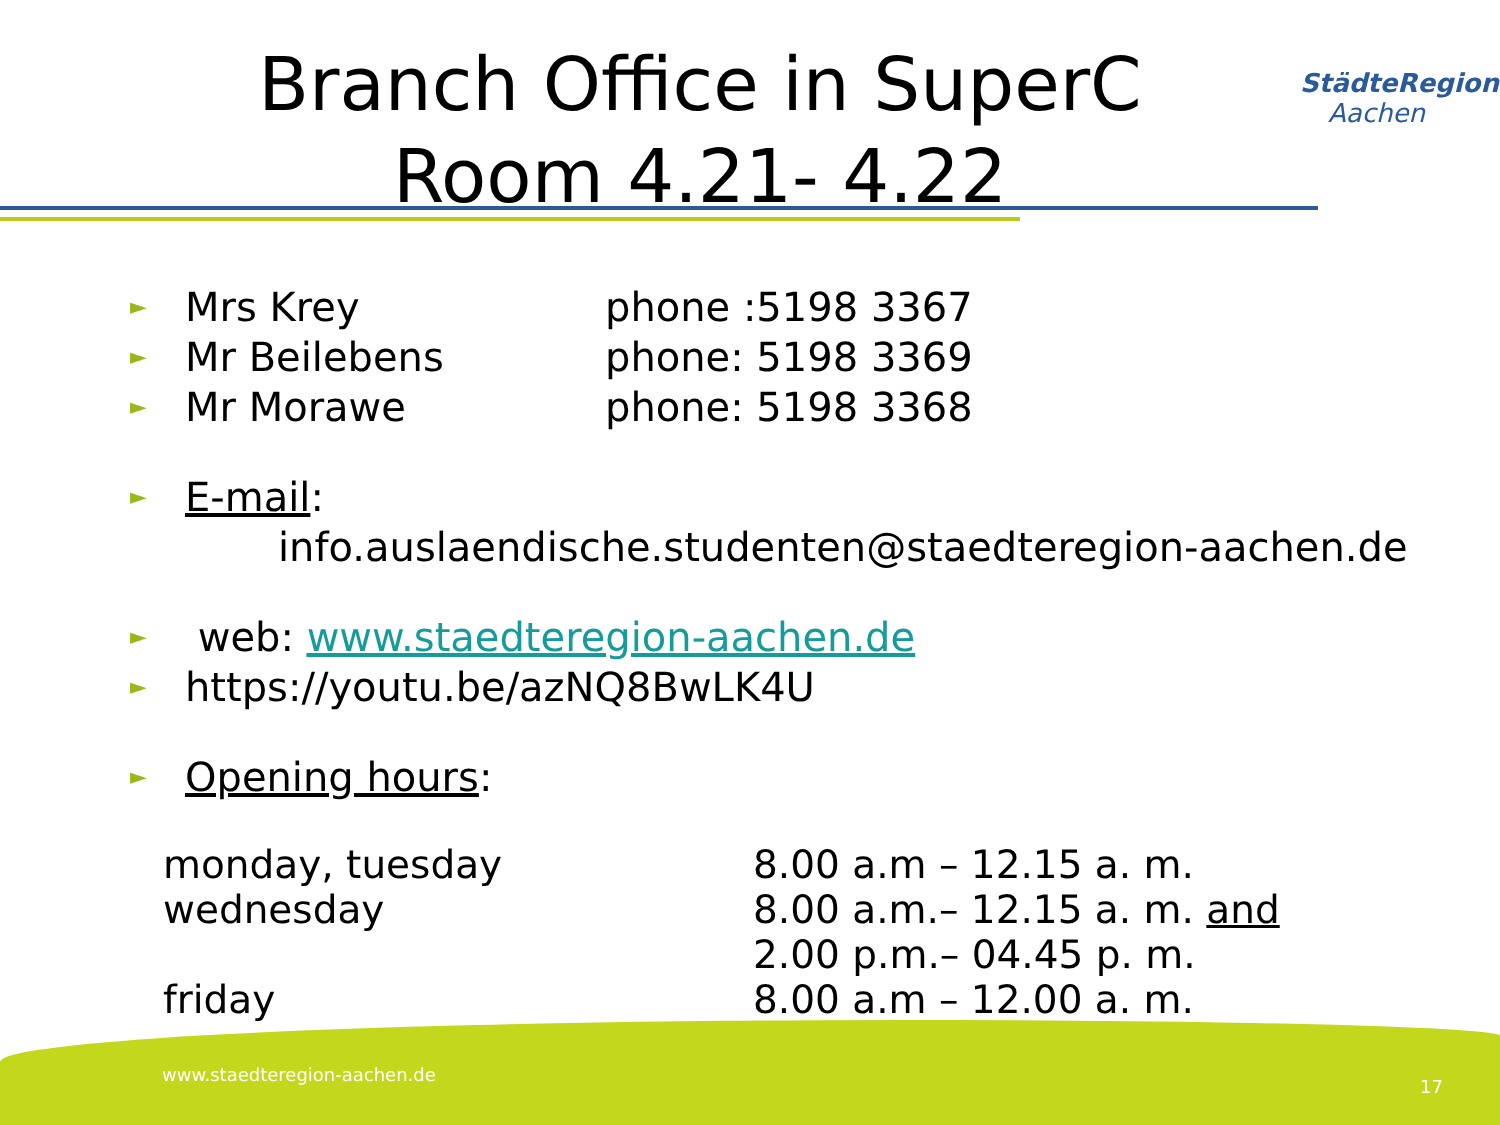StädteRegion
Aachen
Branch Office in SuperC
Room 4.21- 4.22
► Mrs Krey phone :5198 3367
► Mr Beilebens phone: 5198 3369
► Mr Morawe phone: 5198 3368
► E-mail:
info.auslaendische.studenten@staedteregion-aachen.de
► web: www.staedteregion-aachen.de
► https://youtu.be/azNQ8BwLK4U
► Opening hours:
monday, tuesday 8.00 a.m – 12.15 a. m.
wednesday 8.00 a.m.– 12.15 a. m. and
2.00 p.m.– 04.45 p. m.
friday 8.00 a.m – 12.00 a. m.
www.staedteregion-aachen.de
17